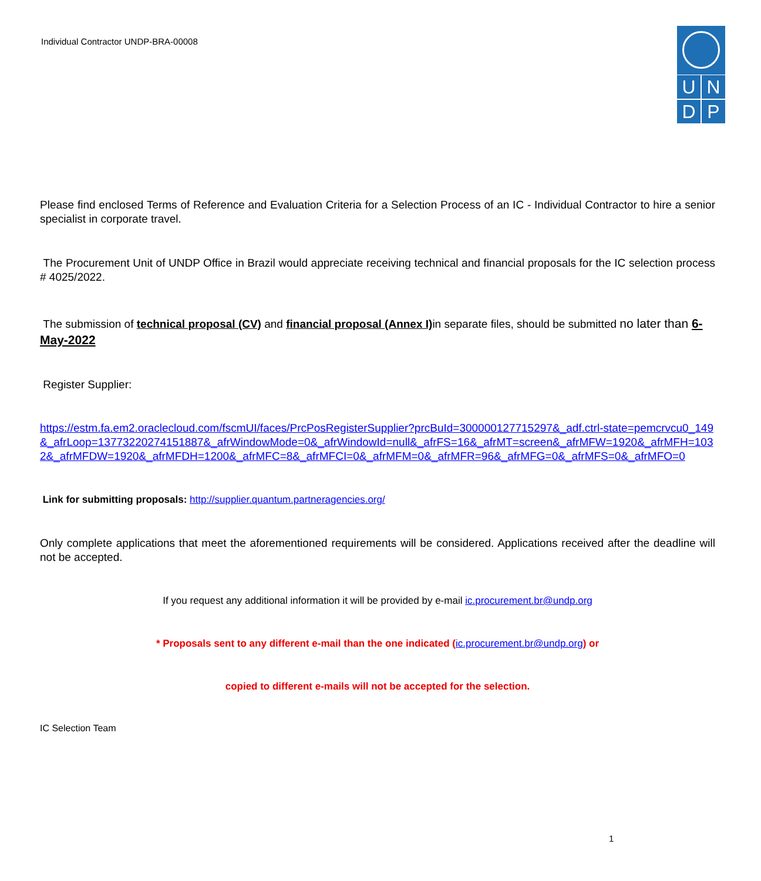Individual Contractor UNDP-BRA-00008
UNDP
Please find enclosed Terms of Reference and Evaluation Criteria for a Selection Process of an IC - Individual Contractor to hire a senior specialist in corporate travel.
The Procurement Unit of UNDP Office in Brazil would appreciate receiving technical and financial proposals for the IC selection process # 4025/2022.
The submission of technical proposal (CV) and financial proposal (Annex I) in separate files, should be submitted no later than 6-May-2022
Register Supplier:
https://estm.fa.em2.oraclecloud.com/fscmUI/faces/PrcPosRegisterSupplier?prcBuId=300000127715297&_adf.ctrl-state=pemcrvcu0_149&_afrLoop=13773220274151887&_afrWindowMode=0&_afrWindowId=null&_afrFS=16&_afrMT=screen&_afrMFW=1920&_afrMFH=1032&_afrMFDW=1920&_afrMFDH=1200&_afrMFC=8&_afrMFCI=0&_afrMFM=0&_afrMFR=96&_afrMFG=0&_afrMFS=0&_afrMFO=0
Link for submitting proposals: http://supplier.quantum.partneragencies.org/
Only complete applications that meet the aforementioned requirements will be considered. Applications received after the deadline will not be accepted.
If you request any additional information it will be provided by e-mail ic.procurement.br@undp.org
* Proposals sent to any different e-mail than the one indicated (ic.procurement.br@undp.org) or
copied to different e-mails will not be accepted for the selection.
IC Selection Team
1